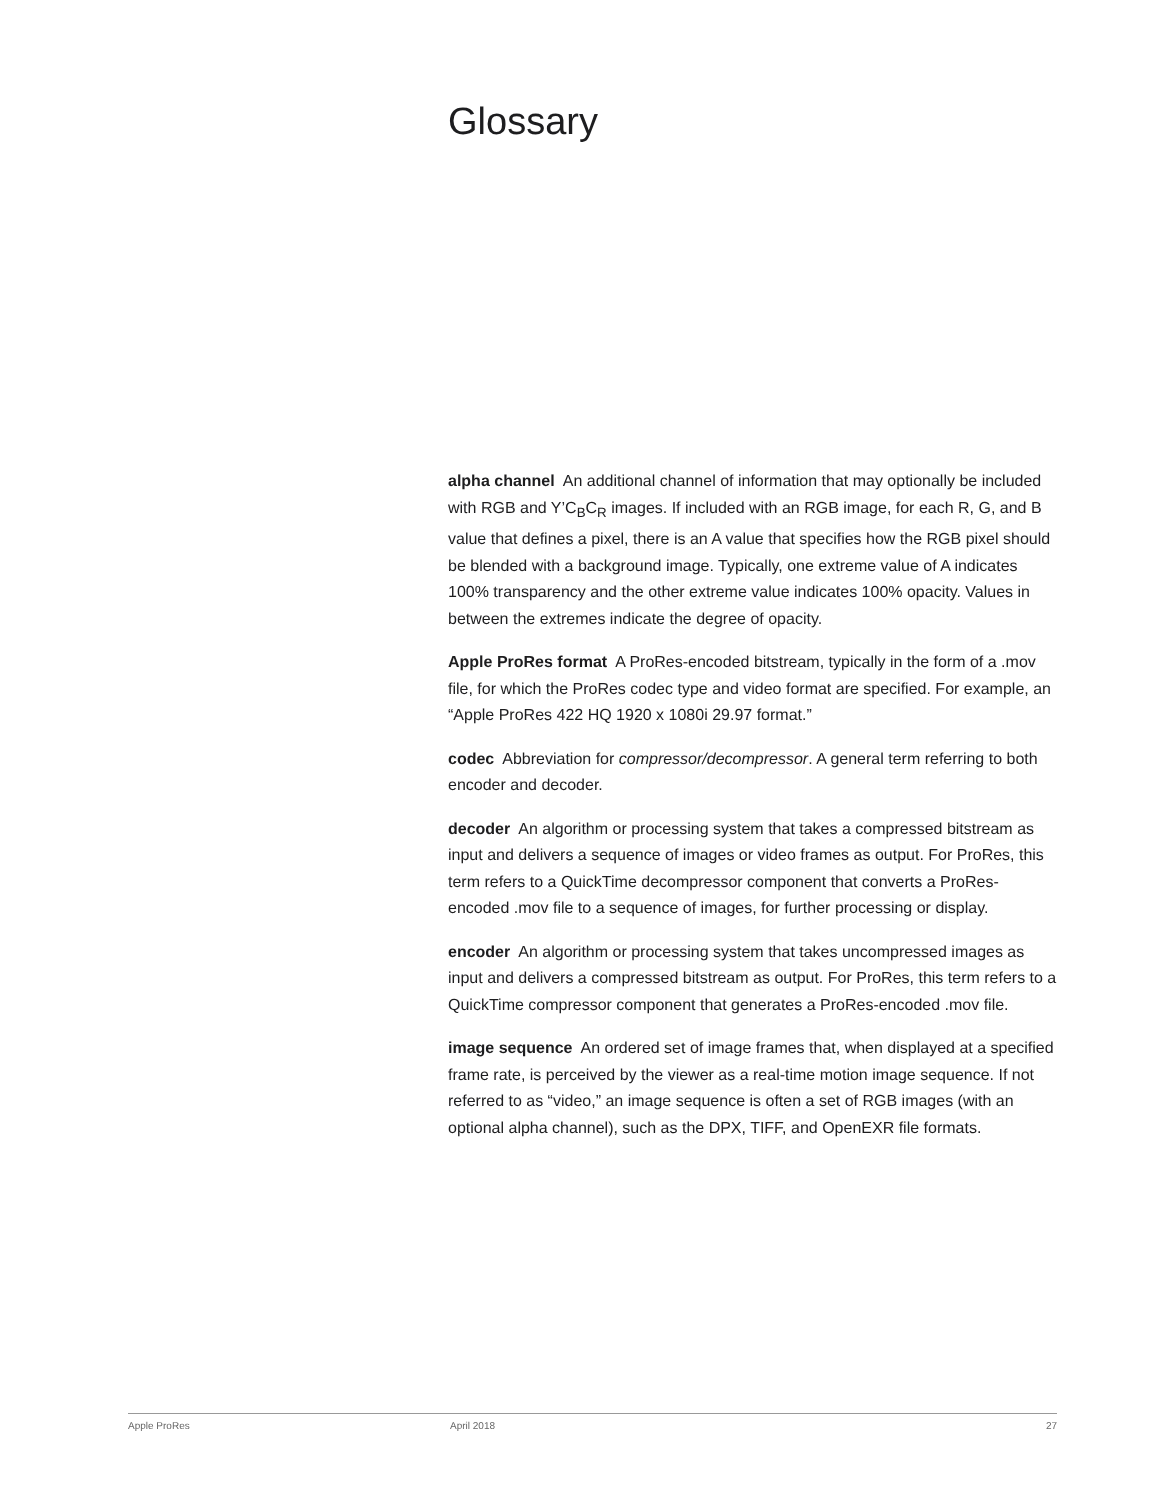Glossary
alpha channel An additional channel of information that may optionally be included with RGB and Y’C<sub>B</sub>C<sub>R</sub> images. If included with an RGB image, for each R, G, and B value that defines a pixel, there is an A value that specifies how the RGB pixel should be blended with a background image. Typically, one extreme value of A indicates 100% transparency and the other extreme value indicates 100% opacity. Values in between the extremes indicate the degree of opacity.
Apple ProRes format A ProRes-encoded bitstream, typically in the form of a .mov file, for which the ProRes codec type and video format are specified. For example, an “Apple ProRes 422 HQ 1920 x 1080i 29.97 format.”
codec Abbreviation for compressor/decompressor. A general term referring to both encoder and decoder.
decoder An algorithm or processing system that takes a compressed bitstream as input and delivers a sequence of images or video frames as output. For ProRes, this term refers to a QuickTime decompressor component that converts a ProRes-encoded .mov file to a sequence of images, for further processing or display.
encoder An algorithm or processing system that takes uncompressed images as input and delivers a compressed bitstream as output. For ProRes, this term refers to a QuickTime compressor component that generates a ProRes-encoded .mov file.
image sequence An ordered set of image frames that, when displayed at a specified frame rate, is perceived by the viewer as a real-time motion image sequence. If not referred to as “video,” an image sequence is often a set of RGB images (with an optional alpha channel), such as the DPX, TIFF, and OpenEXR file formats.
Apple ProRes April 2018 27